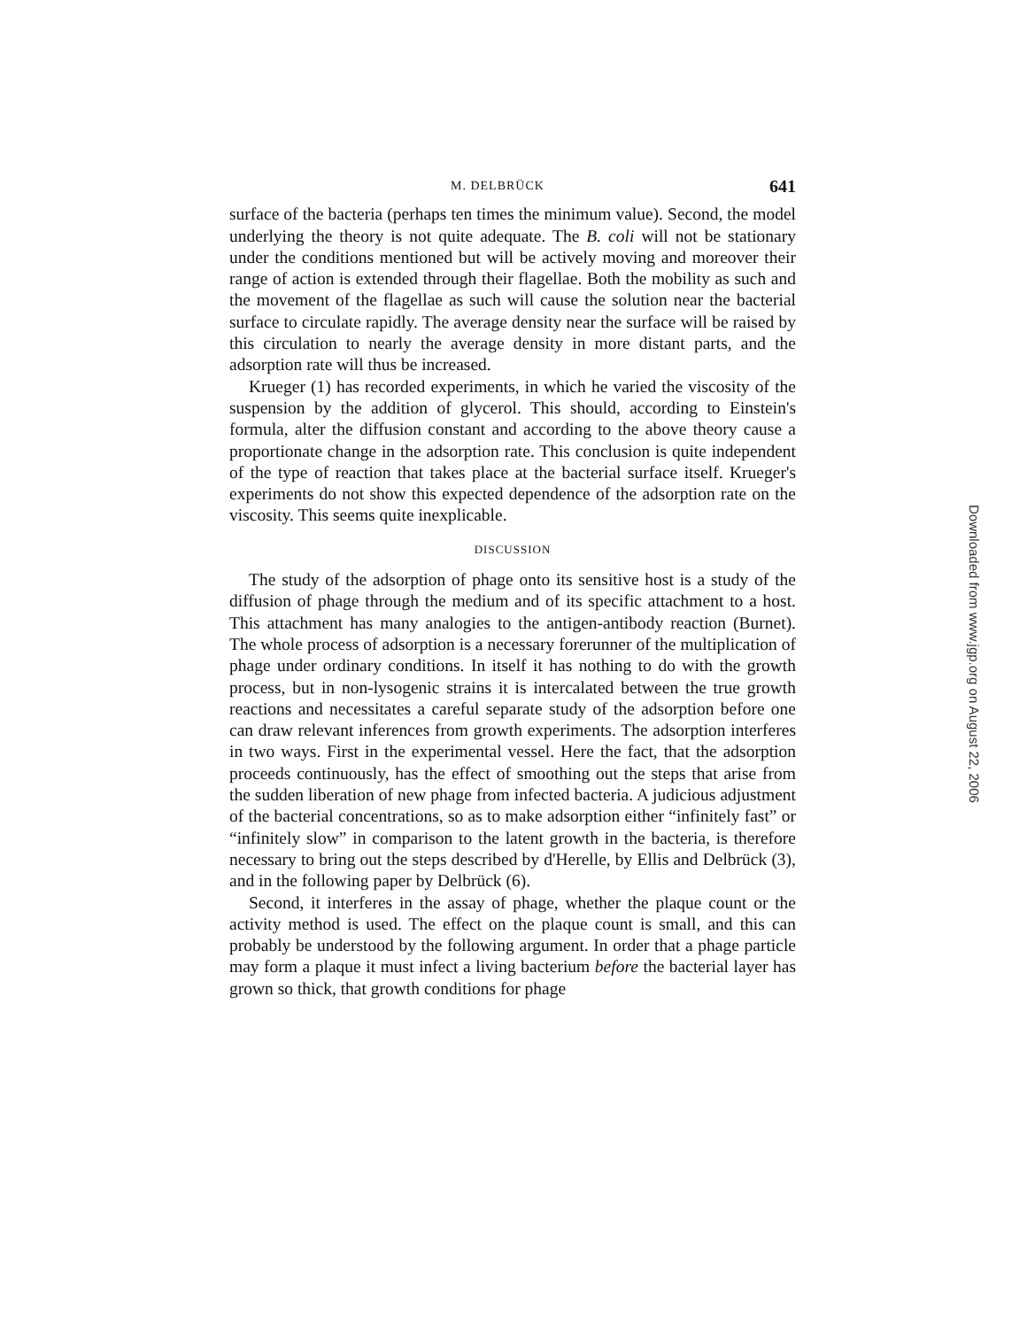M. DELBRÜCK 641
surface of the bacteria (perhaps ten times the minimum value). Second, the model underlying the theory is not quite adequate. The B. coli will not be stationary under the conditions mentioned but will be actively moving and moreover their range of action is extended through their flagellae. Both the mobility as such and the movement of the flagellae as such will cause the solution near the bacterial surface to circulate rapidly. The average density near the surface will be raised by this circulation to nearly the average density in more distant parts, and the adsorption rate will thus be increased.
Krueger (1) has recorded experiments, in which he varied the viscosity of the suspension by the addition of glycerol. This should, according to Einstein's formula, alter the diffusion constant and according to the above theory cause a proportionate change in the adsorption rate. This conclusion is quite independent of the type of reaction that takes place at the bacterial surface itself. Krueger's experiments do not show this expected dependence of the adsorption rate on the viscosity. This seems quite inexplicable.
DISCUSSION
The study of the adsorption of phage onto its sensitive host is a study of the diffusion of phage through the medium and of its specific attachment to a host. This attachment has many analogies to the antigen-antibody reaction (Burnet). The whole process of adsorption is a necessary forerunner of the multiplication of phage under ordinary conditions. In itself it has nothing to do with the growth process, but in non-lysogenic strains it is intercalated between the true growth reactions and necessitates a careful separate study of the adsorption before one can draw relevant inferences from growth experiments. The adsorption interferes in two ways. First in the experimental vessel. Here the fact, that the adsorption proceeds continuously, has the effect of smoothing out the steps that arise from the sudden liberation of new phage from infected bacteria. A judicious adjustment of the bacterial concentrations, so as to make adsorption either “infinitely fast” or “infinitely slow” in comparison to the latent growth in the bacteria, is therefore necessary to bring out the steps described by d'Herelle, by Ellis and Delbrück (3), and in the following paper by Delbrück (6).
Second, it interferes in the assay of phage, whether the plaque count or the activity method is used. The effect on the plaque count is small, and this can probably be understood by the following argument. In order that a phage particle may form a plaque it must infect a living bacterium before the bacterial layer has grown so thick, that growth conditions for phage
Downloaded from www.jgp.org on August 22, 2006